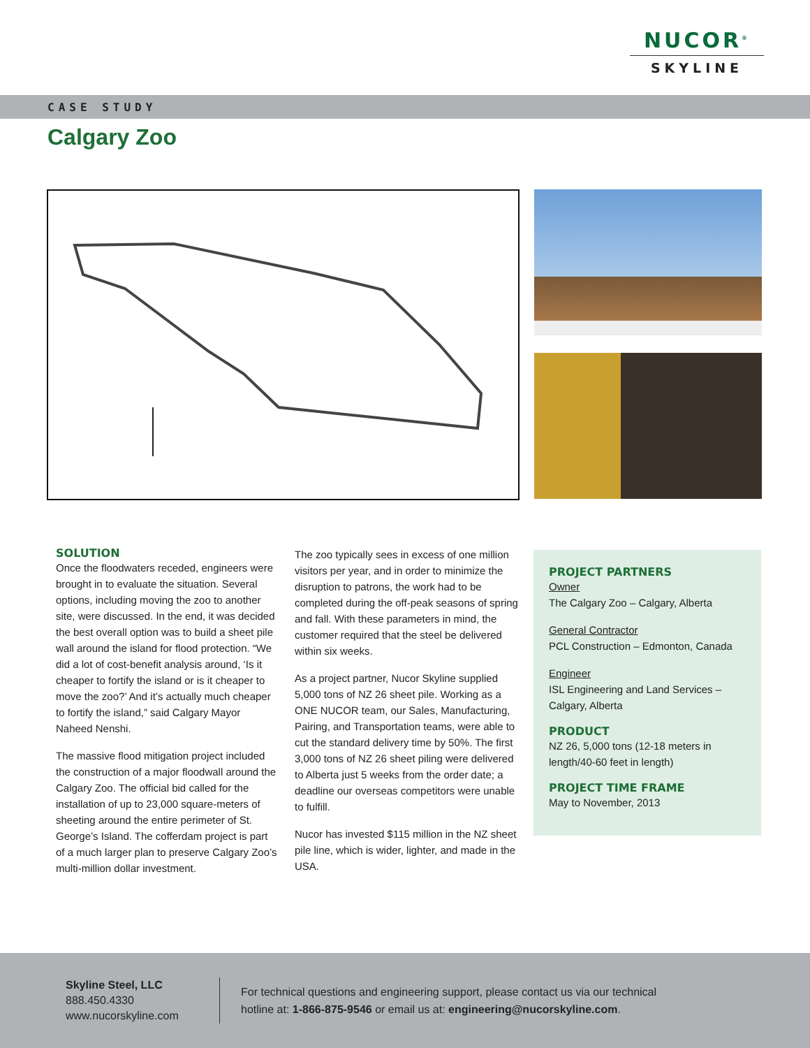NUCOR<sup>®</sup>
SKYLINE
CASE STUDY
Calgary Zoo
SOLUTION
Once the floodwaters receded, engineers were brought in to evaluate the situation. Several options, including moving the zoo to another site, were discussed. In the end, it was decided the best overall option was to build a sheet pile wall around the island for flood protection. “We did a lot of cost-benefit analysis around, ‘Is it cheaper to fortify the island or is it cheaper to move the zoo?’ And it’s actually much cheaper to fortify the island,” said Calgary Mayor Naheed Nenshi.
The massive flood mitigation project included the construction of a major floodwall around the Calgary Zoo. The official bid called for the installation of up to 23,000 square-meters of sheeting around the entire perimeter of St. George’s Island. The cofferdam project is part of a much larger plan to preserve Calgary Zoo’s multi-million dollar investment.
The zoo typically sees in excess of one million visitors per year, and in order to minimize the disruption to patrons, the work had to be completed during the off-peak seasons of spring and fall. With these parameters in mind, the customer required that the steel be delivered within six weeks.
As a project partner, Nucor Skyline supplied 5,000 tons of NZ 26 sheet pile. Working as a ONE NUCOR team, our Sales, Manufacturing, Pairing, and Transportation teams, were able to cut the standard delivery time by 50%. The first 3,000 tons of NZ 26 sheet piling were delivered to Alberta just 5 weeks from the order date; a deadline our overseas competitors were unable to fulfill.
Nucor has invested $115 million in the NZ sheet pile line, which is wider, lighter, and made in the USA.
PROJECT PARTNERS
Owner
The Calgary Zoo – Calgary, Alberta
General Contractor
PCL Construction – Edmonton, Canada
Engineer
ISL Engineering and Land Services – Calgary, Alberta
PRODUCT
NZ 26, 5,000 tons (12-18 meters in length/40-60 feet in length)
PROJECT TIME FRAME
May to November, 2013
Skyline Steel, LLC
888.450.4330
www.nucorskyline.com
For technical questions and engineering support, please contact us via our technical
hotline at: 1-866-875-9546 or email us at: engineering@nucorskyline.com.